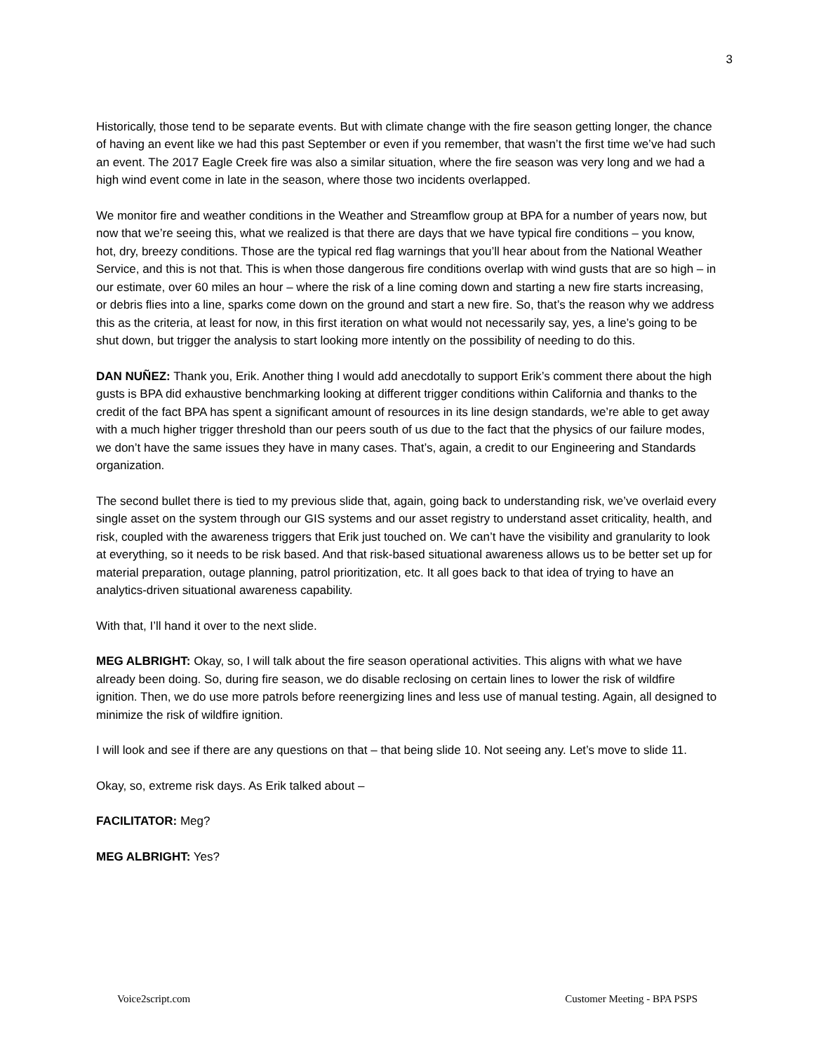3
Historically, those tend to be separate events. But with climate change with the fire season getting longer, the chance of having an event like we had this past September or even if you remember, that wasn’t the first time we’ve had such an event. The 2017 Eagle Creek fire was also a similar situation, where the fire season was very long and we had a high wind event come in late in the season, where those two incidents overlapped.
We monitor fire and weather conditions in the Weather and Streamflow group at BPA for a number of years now, but now that we’re seeing this, what we realized is that there are days that we have typical fire conditions – you know, hot, dry, breezy conditions. Those are the typical red flag warnings that you’ll hear about from the National Weather Service, and this is not that. This is when those dangerous fire conditions overlap with wind gusts that are so high – in our estimate, over 60 miles an hour – where the risk of a line coming down and starting a new fire starts increasing, or debris flies into a line, sparks come down on the ground and start a new fire. So, that’s the reason why we address this as the criteria, at least for now, in this first iteration on what would not necessarily say, yes, a line’s going to be shut down, but trigger the analysis to start looking more intently on the possibility of needing to do this.
DAN NUÑEZ: Thank you, Erik. Another thing I would add anecdotally to support Erik’s comment there about the high gusts is BPA did exhaustive benchmarking looking at different trigger conditions within California and thanks to the credit of the fact BPA has spent a significant amount of resources in its line design standards, we’re able to get away with a much higher trigger threshold than our peers south of us due to the fact that the physics of our failure modes, we don’t have the same issues they have in many cases. That’s, again, a credit to our Engineering and Standards organization.
The second bullet there is tied to my previous slide that, again, going back to understanding risk, we’ve overlaid every single asset on the system through our GIS systems and our asset registry to understand asset criticality, health, and risk, coupled with the awareness triggers that Erik just touched on. We can’t have the visibility and granularity to look at everything, so it needs to be risk based. And that risk-based situational awareness allows us to be better set up for material preparation, outage planning, patrol prioritization, etc. It all goes back to that idea of trying to have an analytics-driven situational awareness capability.
With that, I’ll hand it over to the next slide.
MEG ALBRIGHT: Okay, so, I will talk about the fire season operational activities. This aligns with what we have already been doing. So, during fire season, we do disable reclosing on certain lines to lower the risk of wildfire ignition. Then, we do use more patrols before reenergizing lines and less use of manual testing. Again, all designed to minimize the risk of wildfire ignition.
I will look and see if there are any questions on that – that being slide 10. Not seeing any. Let’s move to slide 11.
Okay, so, extreme risk days. As Erik talked about –
FACILITATOR: Meg?
MEG ALBRIGHT: Yes?
Voice2script.com Customer Meeting - BPA PSPS